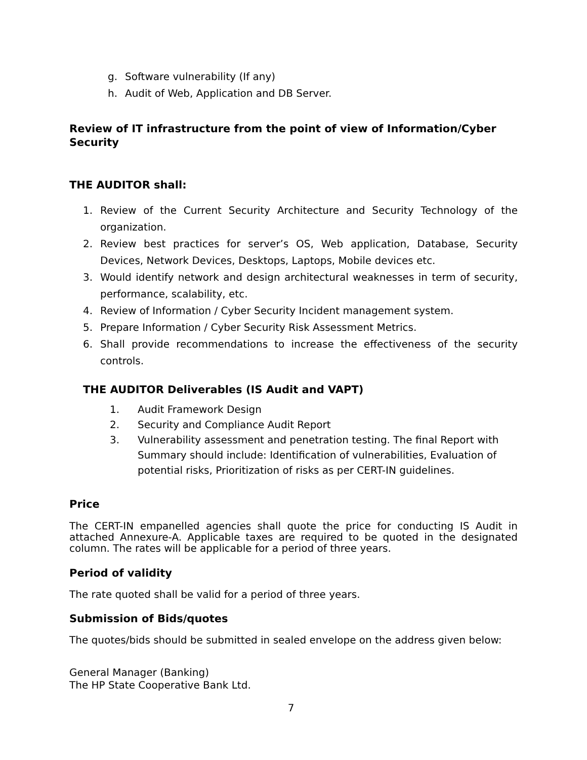g. Software vulnerability (If any)
h. Audit of Web, Application and DB Server.
Review of IT infrastructure from the point of view of Information/Cyber Security
THE AUDITOR shall:
1. Review of the Current Security Architecture and Security Technology of the organization.
2. Review best practices for server’s OS, Web application, Database, Security Devices, Network Devices, Desktops, Laptops, Mobile devices etc.
3. Would identify network and design architectural weaknesses in term of security, performance, scalability, etc.
4. Review of Information / Cyber Security Incident management system.
5. Prepare Information / Cyber Security Risk Assessment Metrics.
6. Shall provide recommendations to increase the effectiveness of the security controls.
THE AUDITOR Deliverables (IS Audit and VAPT)
1. Audit Framework Design
2. Security and Compliance Audit Report
3. Vulnerability assessment and penetration testing. The final Report with Summary should include: Identification of vulnerabilities, Evaluation of potential risks, Prioritization of risks as per CERT-IN guidelines.
Price
The CERT-IN empanelled agencies shall quote the price for conducting IS Audit in attached Annexure-A. Applicable taxes are required to be quoted in the designated column. The rates will be applicable for a period of three years.
Period of validity
The rate quoted shall be valid for a period of three years.
Submission of Bids/quotes
The quotes/bids should be submitted in sealed envelope on the address given below:
General Manager (Banking)
The HP State Cooperative Bank Ltd.
7